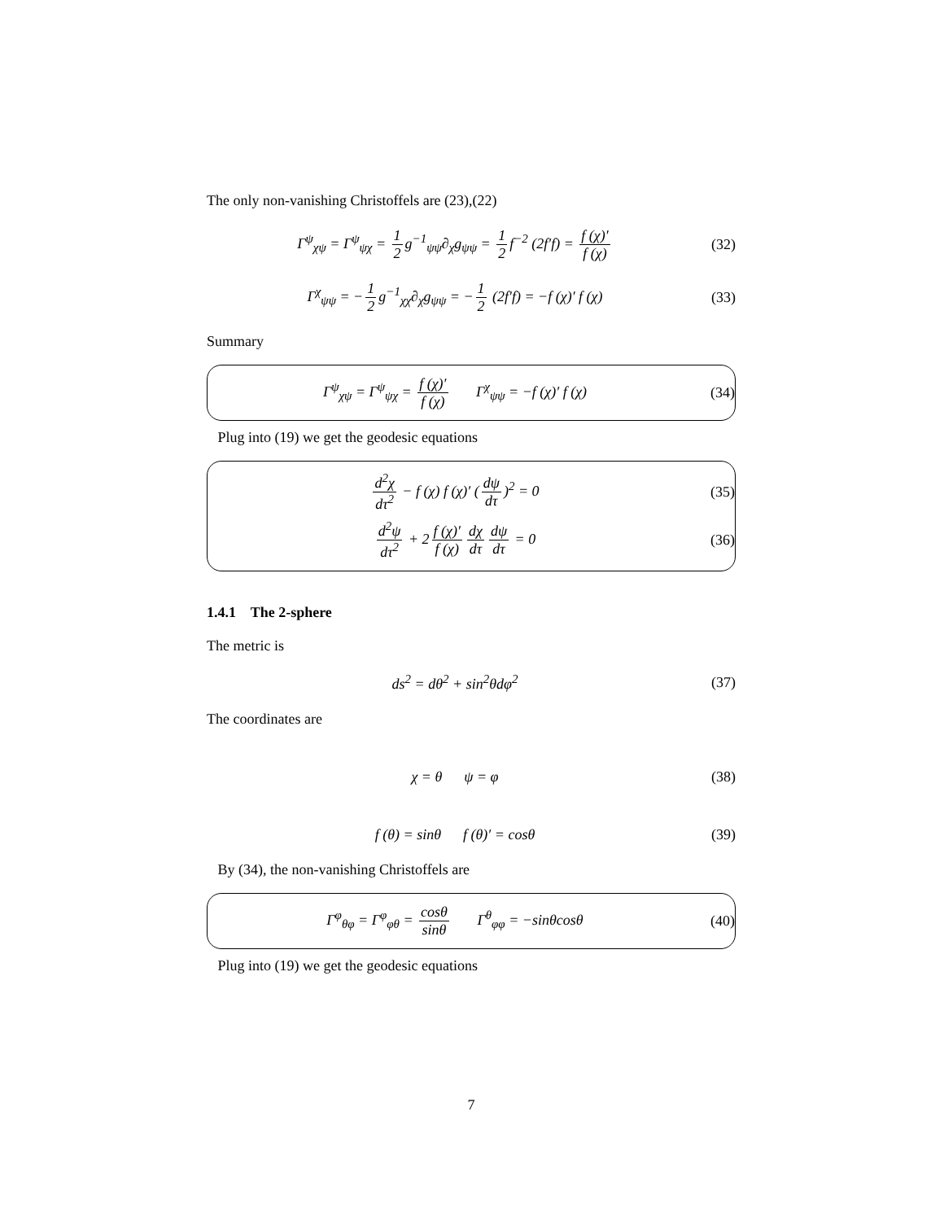The only non-vanishing Christoffels are (23),(22)
Γ<sup>ψ</sup><sub>χψ</sub> = Γ<sup>ψ</sup><sub>ψχ</sub> = 1 2 g<sup>−1</sup><sub>ψψ</sub>∂<sub>χ</sub>g<sub>ψψ</sub> = 1 2 f<sup>−2</sup> (2f′f) = f (χ)′ f (χ)
(32)
Γ<sup>χ</sup><sub>ψψ</sub> = − 1 2 g<sup>−1</sup><sub>χχ</sub>∂<sub>χ</sub>g<sub>ψψ</sub> = − 1 2 (2f′f) = −f (χ)′ f (χ)
(33)
Summary
Γ<sup>ψ</sup><sub>χψ</sub> = Γ<sup>ψ</sup><sub>ψχ</sub> = f (χ)′ f (χ) Γ<sup>χ</sup><sub>ψψ</sub> = −f (χ)′ f (χ)
(34)
Plug into (19) we get the geodesic equations
d<sup>2</sup>χ dτ<sup>2</sup> − f (χ) f (χ)′ (dψ dτ)<sup>2</sup> = 0
(35)
d<sup>2</sup>ψ dτ<sup>2</sup> + 2 f (χ)′ f (χ) dχ dτ dψ dτ = 0
(36)
1.4.1 The 2-sphere
The metric is
ds<sup>2</sup> = dθ<sup>2</sup> + sin<sup>2</sup>θdφ<sup>2</sup>
(37)
The coordinates are
χ = θ ψ = φ
(38)
f (θ) = sinθ f (θ)′ = cosθ
(39)
By (34), the non-vanishing Christoffels are
Γ<sup>φ</sup><sub>θφ</sub> = Γ<sup>φ</sup><sub>φθ</sub> = cosθ sinθ Γ<sup>θ</sup><sub>φφ</sub> = −sinθcosθ
(40)
Plug into (19) we get the geodesic equations
7